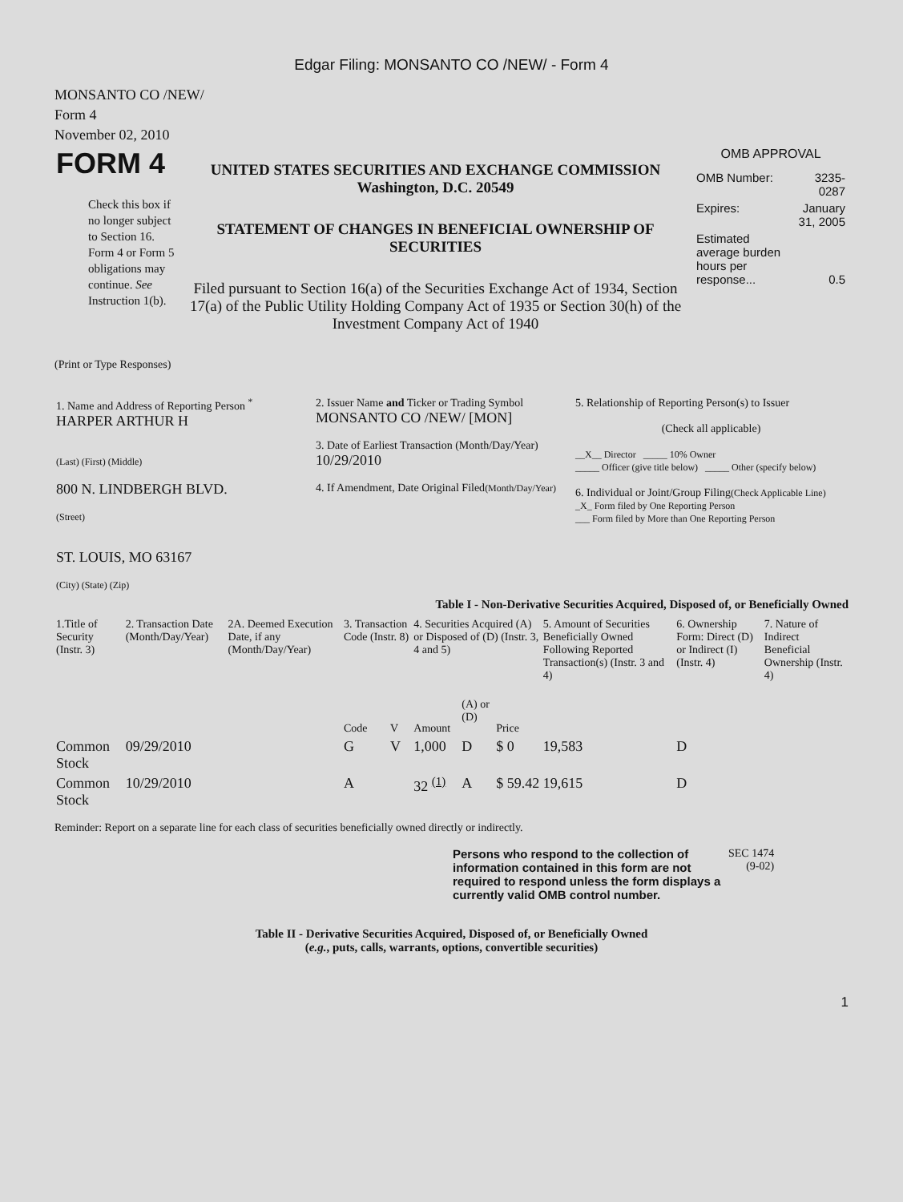Edgar Filing: MONSANTO CO /NEW/ - Form 4
MONSANTO CO /NEW/
Form 4
November 02, 2010
| FORM 4 Check this box if no longer subject to Section 16. Form 4 or Form 5 obligations may continue. See Instruction 1(b). | UNITED STATES SECURITIES AND EXCHANGE COMMISSION Washington, D.C. 20549 STATEMENT OF CHANGES IN BENEFICIAL OWNERSHIP OF SECURITIES Filed pursuant to Section 16(a) of the Securities Exchange Act of 1934, Section 17(a) of the Public Utility Holding Company Act of 1935 or Section 30(h) of the Investment Company Act of 1940 | OMB APPROVAL / OMB Number: / 3235-0287 / / Expires: / January 31, 2005 / / Estimated average burden hours per response... / 0.5 / |
(Print or Type Responses)
| 1. Name and Address of Reporting Person <sup>*</sup> HARPER ARTHUR H (Last) (First) (Middle) 800 N. LINDBERGH BLVD. (Street) ST. LOUIS, MO 63167 (City) (State) (Zip) | 2. Issuer Name and Ticker or Trading Symbol MONSANTO CO /NEW/ [MON] 3. Date of Earliest Transaction (Month/Day/Year) 10/29/2010 4. If Amendment, Date Original Filed (Month/Day/Year) | 5. Relationship of Reporting Person(s) to Issuer (Check all applicable) __X__ Director _____ 10% Owner _____ Officer (give title below) _____ Other (specify below) 6. Individual or Joint/Group Filing (Check Applicable Line) _X_ Form filed by One Reporting Person ___ Form filed by More than One Reporting Person |
Table I - Non-Derivative Securities Acquired, Disposed of, or Beneficially Owned
| 1.Title of Security (Instr. 3) | 2. Transaction Date (Month/Day/Year) | 2A. Deemed Execution Date, if any (Month/Day/Year) | 3. Transaction Code (Instr. 8) | | 4. Securities Acquired (A) or Disposed of (D) (Instr. 3, 4 and 5) | | | 5. Amount of Securities Beneficially Owned Following Reported Transaction(s) (Instr. 3 and 4) | 6. Ownership Form: Direct (D) or Indirect (I) (Instr. 4) | 7. Nature of Indirect Beneficial Ownership (Instr. 4) |
| --- | --- | --- | --- | --- | --- | --- | --- | --- | --- | --- |
| | | | Code | V | Amount | (A) or (D) | Price | | | |
| Common Stock | 09/29/2010 | | G | V | 1,000 | D | $ 0 | 19,583 | D | |
| Common Stock | 10/29/2010 | | A | | 32 <sup>(1)</sup> | A | $ 59.42 | 19,615 | D | |
Reminder: Report on a separate line for each class of securities beneficially owned directly or indirectly.
| Persons who respond to the collection of information contained in this form are not required to respond unless the form displays a currently valid OMB control number. | SEC 1474 (9-02) |
Table II - Derivative Securities Acquired, Disposed of, or Beneficially Owned
(e.g., puts, calls, warrants, options, convertible securities)
1